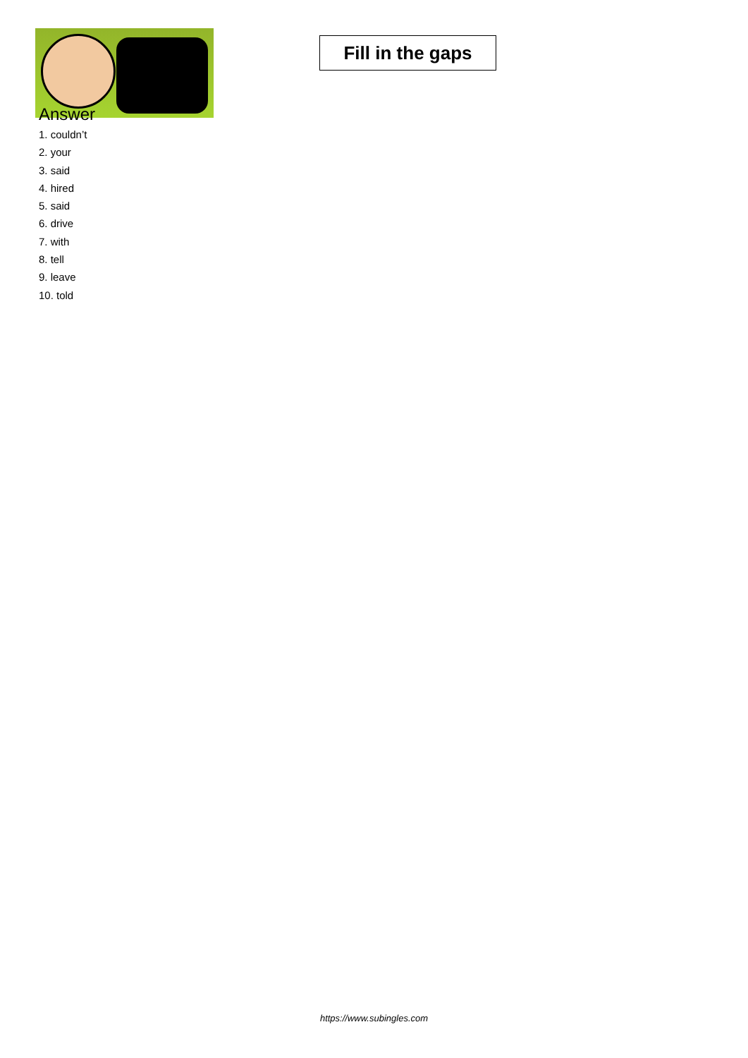Fill in the gaps
Answer
1. couldn’t
2. your
3. said
4. hired
5. said
6. drive
7. with
8. tell
9. leave
10. told
https://www.subingles.com